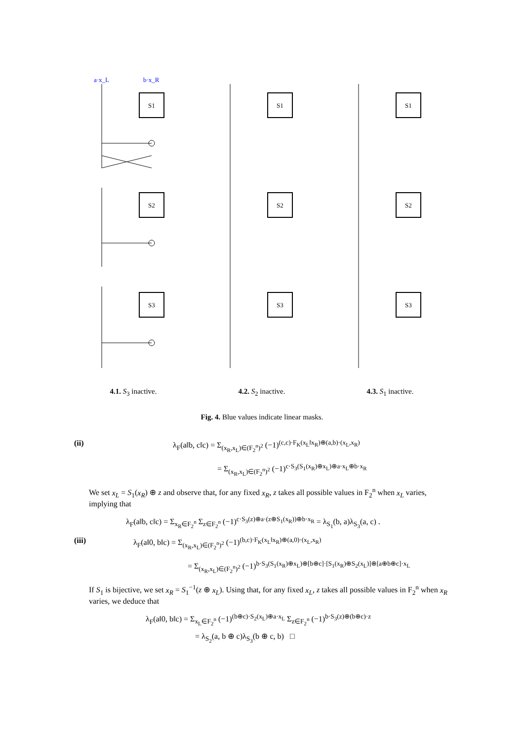a·x_L
b·x_R
S1
S2
S3
4.1. S<sub>3</sub> inactive.
S1
S2
S3
4.2. S<sub>2</sub> inactive.
S1
S2
S3
4.3. S<sub>1</sub> inactive.
Fig. 4. Blue values indicate linear masks.
(ii) λ<sub>F</sub>(a‖b, c‖c) = Σ<sub>(x<sub>R</sub>,x<sub>L</sub>)∈(F<sub>2</sub><sup>n</sup>)<sup>2</sup></sub> (−1)<sup>(c,c)·F<sub>K</sub>(x<sub>L</sub>‖x<sub>R</sub>)⊕(a,b)·(x<sub>L</sub>,x<sub>R</sub>)</sup>
= Σ<sub>(x<sub>R</sub>,x<sub>L</sub>)∈(F<sub>2</sub><sup>n</sup>)<sup>2</sup></sub> (−1)<sup>c·S<sub>3</sub>(S<sub>1</sub>(x<sub>R</sub>)⊕x<sub>L</sub>)⊕a·x<sub>L</sub>⊕b·x<sub>R</sub></sup>
We set x<sub>L</sub> = S<sub>1</sub>(x<sub>R</sub>) ⊕ z and observe that, for any fixed x<sub>R</sub>, z takes all possible values in F<sub>2</sub><sup>n</sup> when x<sub>L</sub> varies, implying that
λ<sub>F</sub>(a‖b, c‖c) = Σ<sub>x<sub>R</sub>∈F<sub>2</sub><sup>n</sup></sub> Σ<sub>z∈F<sub>2</sub><sup>n</sup></sub> (−1)<sup>c·S<sub>3</sub>(z)⊕a·(z⊕S<sub>1</sub>(x<sub>R</sub>))⊕b·x<sub>R</sub></sup> = λ<sub>S<sub>1</sub></sub>(b, a)λ<sub>S<sub>3</sub></sub>(a, c) .
(iii) λ<sub>F</sub>(a‖0, b‖c) = Σ<sub>(x<sub>R</sub>,x<sub>L</sub>)∈(F<sub>2</sub><sup>n</sup>)<sup>2</sup></sub> (−1)<sup>(b,c)·F<sub>K</sub>(x<sub>L</sub>‖x<sub>R</sub>)⊕(a,0)·(x<sub>L</sub>,x<sub>R</sub>)</sup>
= Σ<sub>(x<sub>R</sub>,x<sub>L</sub>)∈(F<sub>2</sub><sup>n</sup>)<sup>2</sup></sub> (−1)<sup>b·S<sub>3</sub>(S<sub>1</sub>(x<sub>R</sub>)⊕x<sub>L</sub>)⊕[b⊕c]·[S<sub>1</sub>(x<sub>R</sub>)⊕S<sub>2</sub>(x<sub>L</sub>)]⊕[a⊕b⊕c]·x<sub>L</sub></sup>
If S<sub>1</sub> is bijective, we set x<sub>R</sub> = S<sub>1</sub><sup>−1</sup>(z ⊕ x<sub>L</sub>). Using that, for any fixed x<sub>L</sub>, z takes all possible values in F<sub>2</sub><sup>n</sup> when x<sub>R</sub> varies, we deduce that
λ<sub>F</sub>(a‖0, b‖c) = Σ<sub>x<sub>L</sub>∈F<sub>2</sub><sup>n</sup></sub> (−1)<sup>(b⊕c)·S<sub>2</sub>(x<sub>L</sub>)⊕a·x<sub>L</sub></sup> Σ<sub>z∈F<sub>2</sub><sup>n</sup></sub> (−1)<sup>b·S<sub>3</sub>(z)⊕(b⊕c)·z</sup>
= λ<sub>S<sub>2</sub></sub>(a, b ⊕ c)λ<sub>S<sub>3</sub></sub>(b ⊕ c, b) □